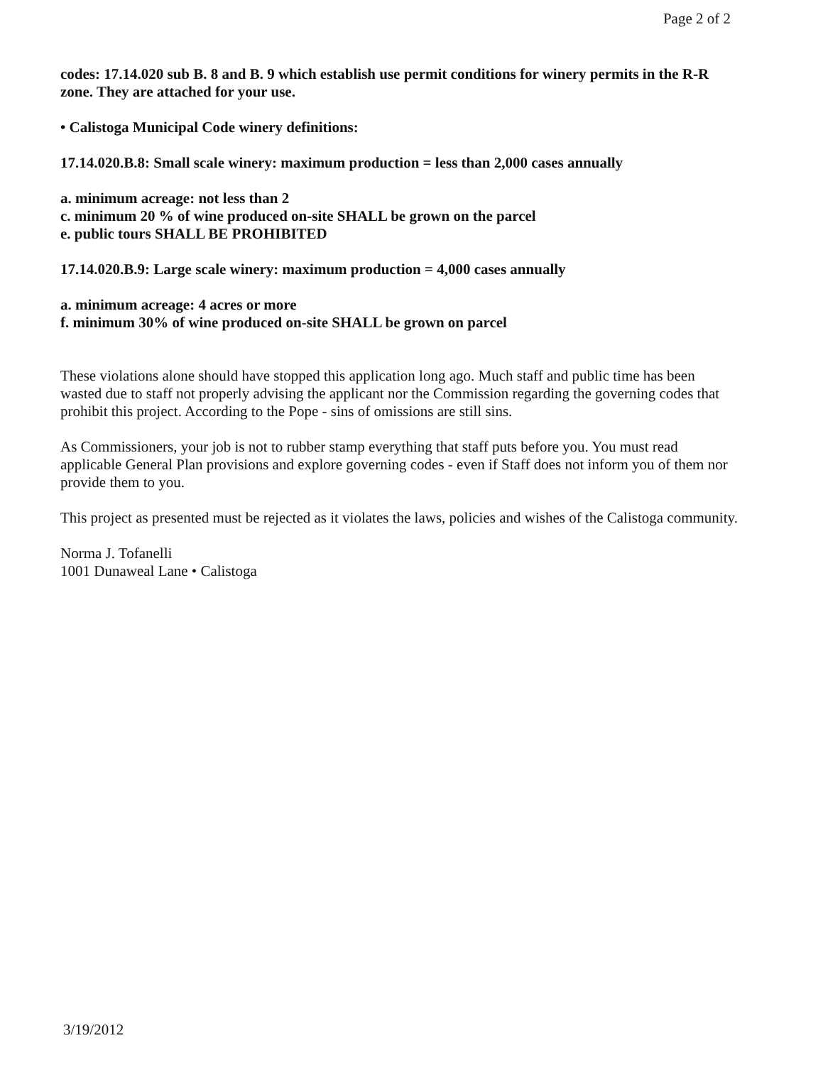Page 2 of 2
codes: 17.14.020 sub B. 8 and B. 9 which establish use permit conditions for winery permits in the R-R zone. They are attached for your use.
• Calistoga Municipal Code winery definitions:
17.14.020.B.8: Small scale winery: maximum production = less than 2,000 cases annually
a. minimum acreage: not less than 2
c. minimum 20 % of wine produced on-site SHALL be grown on the parcel
e. public tours SHALL BE PROHIBITED
17.14.020.B.9: Large scale winery: maximum production = 4,000 cases annually
a. minimum acreage: 4 acres or more
f. minimum 30% of wine produced on-site SHALL be grown on parcel
These violations alone should have stopped this application long ago. Much staff and public time has been wasted due to staff not properly advising the applicant nor the Commission regarding the governing codes that prohibit this project. According to the Pope - sins of omissions are still sins.
As Commissioners, your job is not to rubber stamp everything that staff puts before you. You must read applicable General Plan provisions and explore governing codes - even if Staff does not inform you of them nor provide them to you.
This project as presented must be rejected as it violates the laws, policies and wishes of the Calistoga community.
Norma J. Tofanelli
1001 Dunaweal Lane • Calistoga
3/19/2012